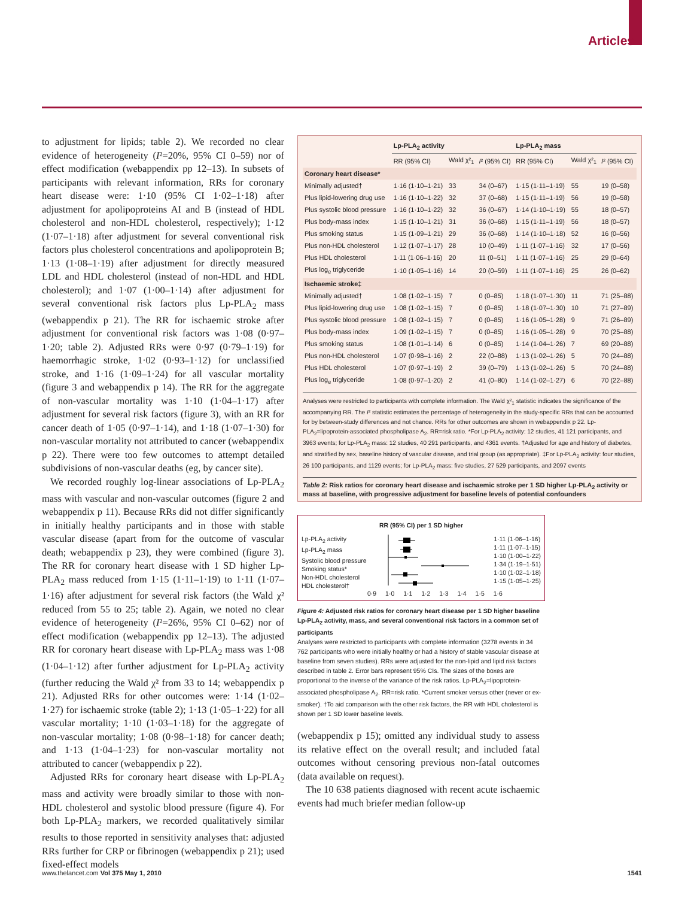Articles
to adjustment for lipids; table 2). We recorded no clear evidence of heterogeneity (I²=20%, 95% CI 0–59) nor of effect modification (webappendix pp 12–13). In subsets of participants with relevant information, RRs for coronary heart disease were: 1·10 (95% CI 1·02–1·18) after adjustment for apolipoproteins AI and B (instead of HDL cholesterol and non-HDL cholesterol, respectively); 1·12 (1·07–1·18) after adjustment for several conventional risk factors plus cholesterol concentrations and apolipoprotein B; 1·13 (1·08–1·19) after adjustment for directly measured LDL and HDL cholesterol (instead of non-HDL and HDL cholesterol); and 1·07 (1·00–1·14) after adjustment for several conventional risk factors plus Lp-PLA<sub>2</sub> mass (webappendix p 21). The RR for ischaemic stroke after adjustment for conventional risk factors was 1·08 (0·97–1·20; table 2). Adjusted RRs were 0·97 (0·79–1·19) for haemorrhagic stroke, 1·02 (0·93–1·12) for unclassified stroke, and 1·16 (1·09–1·24) for all vascular mortality (figure 3 and webappendix p 14). The RR for the aggregate of non-vascular mortality was 1·10 (1·04–1·17) after adjustment for several risk factors (figure 3), with an RR for cancer death of 1·05 (0·97–1·14), and 1·18 (1·07–1·30) for non-vascular mortality not attributed to cancer (webappendix p 22). There were too few outcomes to attempt detailed subdivisions of non-vascular deaths (eg, by cancer site).
We recorded roughly log-linear associations of Lp-PLA<sub>2</sub> mass with vascular and non-vascular outcomes (figure 2 and webappendix p 11). Because RRs did not differ significantly in initially healthy participants and in those with stable vascular disease (apart from for the outcome of vascular death; webappendix p 23), they were combined (figure 3). The RR for coronary heart disease with 1 SD higher Lp-PLA<sub>2</sub> mass reduced from 1·15 (1·11–1·19) to 1·11 (1·07–1·16) after adjustment for several risk factors (the Wald χ² reduced from 55 to 25; table 2). Again, we noted no clear evidence of heterogeneity (I²=26%, 95% CI 0–62) nor of effect modification (webappendix pp 12–13). The adjusted RR for coronary heart disease with Lp-PLA<sub>2</sub> mass was 1·08 (1·04–1·12) after further adjustment for Lp-PLA<sub>2</sub> activity (further reducing the Wald χ² from 33 to 14; webappendix p 21). Adjusted RRs for other outcomes were: 1·14 (1·02–1·27) for ischaemic stroke (table 2); 1·13 (1·05–1·22) for all vascular mortality; 1·10 (1·03–1·18) for the aggregate of non-vascular mortality; 1·08 (0·98–1·18) for cancer death; and 1·13 (1·04–1·23) for non-vascular mortality not attributed to cancer (webappendix p 22).
Adjusted RRs for coronary heart disease with Lp-PLA<sub>2</sub> mass and activity were broadly similar to those with non-HDL cholesterol and systolic blood pressure (figure 4). For both Lp-PLA<sub>2</sub> markers, we recorded qualitatively similar results to those reported in sensitivity analyses that: adjusted RRs further for CRP or fibrinogen (webappendix p 21); used fixed-effect models
| | Lp-PLA<sub>2</sub> activity | | | Lp-PLA<sub>2</sub> mass | | |
| --- | --- | --- | --- | --- | --- | --- |
| | RR (95% CI) | Wald χ²<sub>1</sub> | I ² (95% CI) | RR (95% CI) | Wald χ²<sub>1</sub> | I ² (95% CI) |
| Coronary heart disease* | | | | | | |
| Minimally adjusted† | 1·16 (1·10–1·21) | 33 | 34 (0–67) | 1·15 (1·11–1·19) | 55 | 19 (0–58) |
| Plus lipid-lowering drug use | 1·16 (1·10–1·22) | 32 | 37 (0–68) | 1·15 (1·11–1·19) | 56 | 19 (0–58) |
| Plus systolic blood pressure | 1·16 (1·10–1·22) | 32 | 36 (0–67) | 1·14 (1·10–1·19) | 55 | 18 (0–57) |
| Plus body-mass index | 1·15 (1·10–1·21) | 31 | 36 (0–68) | 1·15 (1·11–1·19) | 56 | 18 (0–57) |
| Plus smoking status | 1·15 (1·09–1·21) | 29 | 36 (0–68) | 1·14 (1·10–1·18) | 52 | 16 (0–56) |
| Plus non-HDL cholesterol | 1·12 (1·07–1·17) | 28 | 10 (0–49) | 1·11 (1·07–1·16) | 32 | 17 (0–56) |
| Plus HDL cholesterol | 1·11 (1·06–1·16) | 20 | 11 (0–51) | 1·11 (1·07–1·16) | 25 | 29 (0–64) |
| Plus log<sub>e</sub> triglyceride | 1·10 (1·05–1·16) | 14 | 20 (0–59) | 1·11 (1·07–1·16) | 25 | 26 (0–62) |
| Ischaemic stroke‡ | | | | | | |
| Minimally adjusted† | 1·08 (1·02–1·15) | 7 | 0 (0–85) | 1·18 (1·07–1·30) | 11 | 71 (25–88) |
| Plus lipid-lowering drug use | 1·08 (1·02–1·15) | 7 | 0 (0–85) | 1·18 (1·07–1·30) | 10 | 71 (27–89) |
| Plus systolic blood pressure | 1·08 (1·02–1·15) | 7 | 0 (0–85) | 1·16 (1·05–1·28) | 9 | 71 (26–89) |
| Plus body-mass index | 1·09 (1·02–1·15) | 7 | 0 (0–85) | 1·16 (1·05–1·28) | 9 | 70 (25–88) |
| Plus smoking status | 1·08 (1·01–1·14) | 6 | 0 (0–85) | 1·14 (1·04–1·26) | 7 | 69 (20–88) |
| Plus non-HDL cholesterol | 1·07 (0·98–1·16) | 2 | 22 (0–88) | 1·13 (1·02–1·26) | 5 | 70 (24–88) |
| Plus HDL cholesterol | 1·07 (0·97–1·19) | 2 | 39 (0–79) | 1·13 (1·02–1·26) | 5 | 70 (24–88) |
| Plus log<sub>e</sub> triglyceride | 1·08 (0·97–1·20) | 2 | 41 (0–80) | 1·14 (1·02–1·27) | 6 | 70 (22–88) |
Analyses were restricted to participants with complete information. The Wald χ²<sub>1</sub> statistic indicates the significance of the accompanying RR. The I² statistic estimates the percentage of heterogeneity in the study-specific RRs that can be accounted for by between-study differences and not chance. RRs for other outcomes are shown in webappendix p 22. Lp-PLA<sub>2</sub>=lipoprotein-associated phospholipase A<sub>2</sub>. RR=risk ratio. *For Lp-PLA<sub>2</sub> activity: 12 studies, 41 121 participants, and 3963 events; for Lp-PLA<sub>2</sub> mass: 12 studies, 40 291 participants, and 4361 events. †Adjusted for age and history of diabetes, and stratified by sex, baseline history of vascular disease, and trial group (as appropriate). ‡For Lp-PLA<sub>2</sub> activity: four studies, 26 100 participants, and 1129 events; for Lp-PLA<sub>2</sub> mass: five studies, 27 529 participants, and 2097 events
Table 2: Risk ratios for coronary heart disease and ischaemic stroke per 1 SD higher Lp-PLA<sub>2</sub> activity or mass at baseline, with progressive adjustment for baseline levels of potential confounders
RR (95% CI) per 1 SD higher
Lp-PLA<sub>2</sub> activity
Lp-PLA<sub>2</sub> mass
Systolic blood pressure
Smoking status*
Non-HDL cholesterol
HDL cholesterol†
1·11 (1·06–1·16)
1·11 (1·07–1·15)
1·10 (1·00–1·22)
1·34 (1·19–1·51)
1·10 (1·02–1·18)
1·15 (1·05–1·25)
0·9 1·0 1·1 1·2 1·3 1·4 1·5 1·6
Figure 4: Adjusted risk ratios for coronary heart disease per 1 SD higher baseline Lp-PLA<sub>2</sub> activity, mass, and several conventional risk factors in a common set of participants
Analyses were restricted to participants with complete information (3278 events in 34 762 participants who were initially healthy or had a history of stable vascular disease at baseline from seven studies). RRs were adjusted for the non-lipid and lipid risk factors described in table 2. Error bars represent 95% CIs. The sizes of the boxes are proportional to the inverse of the variance of the risk ratios. Lp-PLA<sub>2</sub>=lipoprotein-associated phospholipase A<sub>2</sub>. RR=risk ratio. *Current smoker versus other (never or ex-smoker). †To aid comparison with the other risk factors, the RR with HDL cholesterol is shown per 1 SD lower baseline levels.
(webappendix p 15); omitted any individual study to assess its relative effect on the overall result; and included fatal outcomes without censoring previous non-fatal outcomes (data available on request).
The 10 638 patients diagnosed with recent acute ischaemic events had much briefer median follow-up
www.thelancet.com Vol 375 May 1, 2010 1541